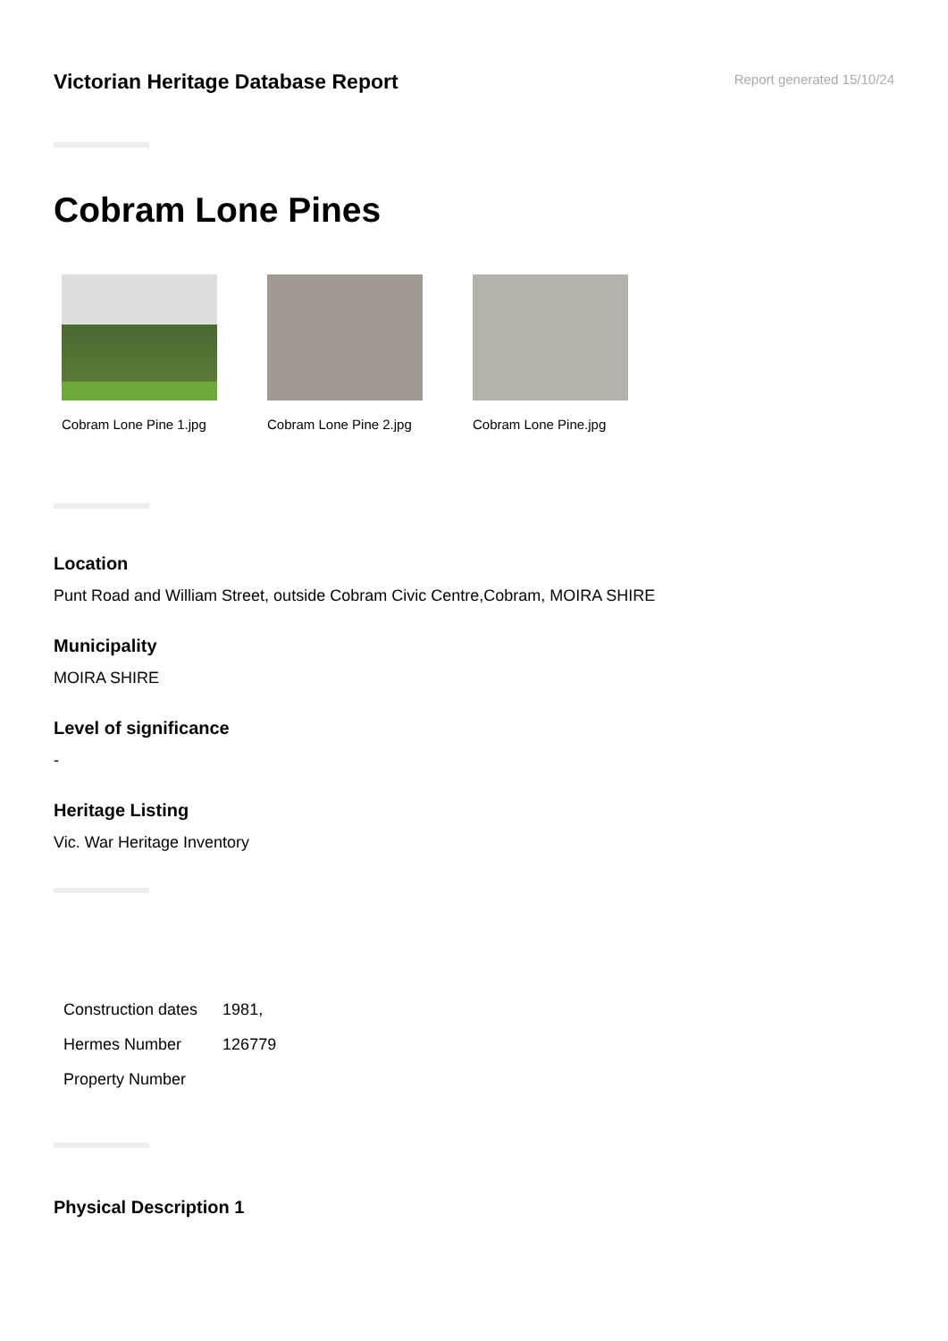Victorian Heritage Database Report
Report generated 15/10/24
Cobram Lone Pines
Cobram Lone Pine 1.jpg
Cobram Lone Pine 2.jpg
Cobram Lone Pine.jpg
Location
Punt Road and William Street, outside Cobram Civic Centre,Cobram, MOIRA SHIRE
Municipality
MOIRA SHIRE
Level of significance
-
Heritage Listing
Vic. War Heritage Inventory
| Construction dates | 1981, |
| Hermes Number | 126779 |
| Property Number | |
Physical Description 1